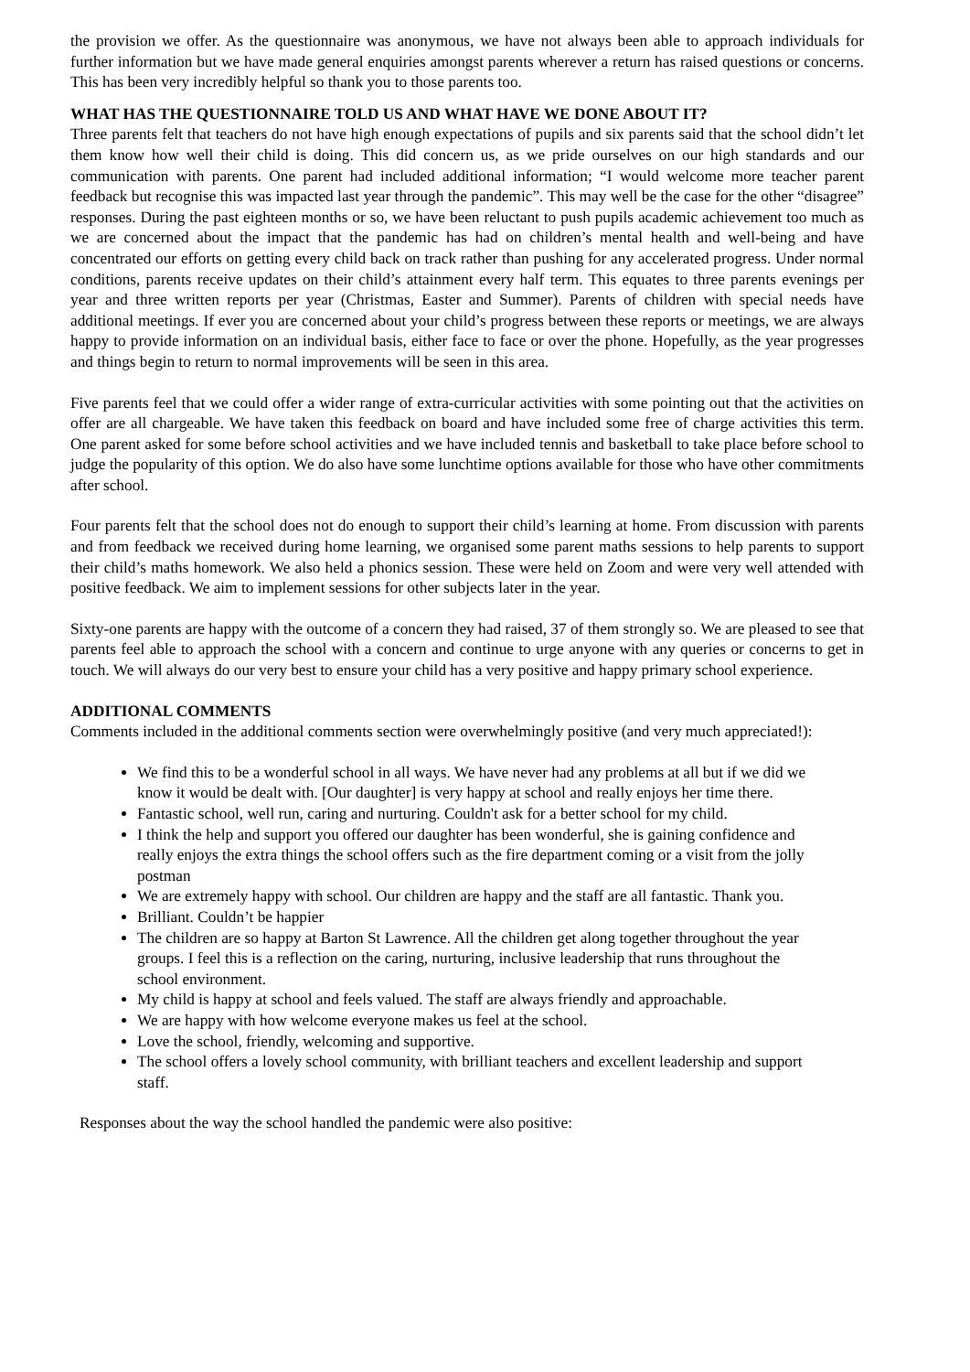the provision we offer. As the questionnaire was anonymous, we have not always been able to approach individuals for further information but we have made general enquiries amongst parents wherever a return has raised questions or concerns. This has been very incredibly helpful so thank you to those parents too.
WHAT HAS THE QUESTIONNAIRE TOLD US AND WHAT HAVE WE DONE ABOUT IT?
Three parents felt that teachers do not have high enough expectations of pupils and six parents said that the school didn’t let them know how well their child is doing. This did concern us, as we pride ourselves on our high standards and our communication with parents. One parent had included additional information; “I would welcome more teacher parent feedback but recognise this was impacted last year through the pandemic”. This may well be the case for the other “disagree” responses. During the past eighteen months or so, we have been reluctant to push pupils academic achievement too much as we are concerned about the impact that the pandemic has had on children’s mental health and well-being and have concentrated our efforts on getting every child back on track rather than pushing for any accelerated progress. Under normal conditions, parents receive updates on their child’s attainment every half term. This equates to three parents evenings per year and three written reports per year (Christmas, Easter and Summer). Parents of children with special needs have additional meetings. If ever you are concerned about your child’s progress between these reports or meetings, we are always happy to provide information on an individual basis, either face to face or over the phone. Hopefully, as the year progresses and things begin to return to normal improvements will be seen in this area.
Five parents feel that we could offer a wider range of extra-curricular activities with some pointing out that the activities on offer are all chargeable. We have taken this feedback on board and have included some free of charge activities this term. One parent asked for some before school activities and we have included tennis and basketball to take place before school to judge the popularity of this option. We do also have some lunchtime options available for those who have other commitments after school.
Four parents felt that the school does not do enough to support their child’s learning at home. From discussion with parents and from feedback we received during home learning, we organised some parent maths sessions to help parents to support their child’s maths homework. We also held a phonics session. These were held on Zoom and were very well attended with positive feedback. We aim to implement sessions for other subjects later in the year.
Sixty-one parents are happy with the outcome of a concern they had raised, 37 of them strongly so. We are pleased to see that parents feel able to approach the school with a concern and continue to urge anyone with any queries or concerns to get in touch. We will always do our very best to ensure your child has a very positive and happy primary school experience.
ADDITIONAL COMMENTS
Comments included in the additional comments section were overwhelmingly positive (and very much appreciated!):
We find this to be a wonderful school in all ways. We have never had any problems at all but if we did we know it would be dealt with. [Our daughter] is very happy at school and really enjoys her time there.
Fantastic school, well run, caring and nurturing. Couldn't ask for a better school for my child.
I think the help and support you offered our daughter has been wonderful, she is gaining confidence and really enjoys the extra things the school offers such as the fire department coming or a visit from the jolly postman
We are extremely happy with school. Our children are happy and the staff are all fantastic. Thank you.
Brilliant. Couldn’t be happier
The children are so happy at Barton St Lawrence. All the children get along together throughout the year groups. I feel this is a reflection on the caring, nurturing, inclusive leadership that runs throughout the school environment.
My child is happy at school and feels valued. The staff are always friendly and approachable.
We are happy with how welcome everyone makes us feel at the school.
Love the school, friendly, welcoming and supportive.
The school offers a lovely school community, with brilliant teachers and excellent leadership and support staff.
Responses about the way the school handled the pandemic were also positive: